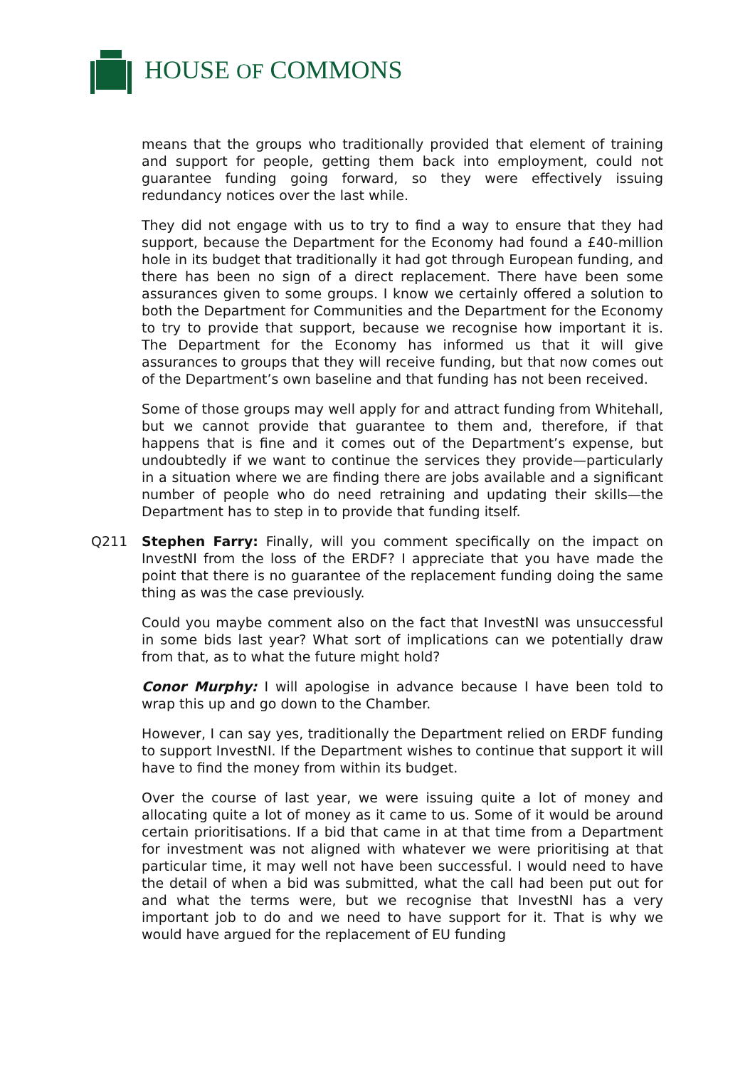HOUSE OF COMMONS
means that the groups who traditionally provided that element of training and support for people, getting them back into employment, could not guarantee funding going forward, so they were effectively issuing redundancy notices over the last while.
They did not engage with us to try to find a way to ensure that they had support, because the Department for the Economy had found a £40-million hole in its budget that traditionally it had got through European funding, and there has been no sign of a direct replacement. There have been some assurances given to some groups. I know we certainly offered a solution to both the Department for Communities and the Department for the Economy to try to provide that support, because we recognise how important it is. The Department for the Economy has informed us that it will give assurances to groups that they will receive funding, but that now comes out of the Department’s own baseline and that funding has not been received.
Some of those groups may well apply for and attract funding from Whitehall, but we cannot provide that guarantee to them and, therefore, if that happens that is fine and it comes out of the Department’s expense, but undoubtedly if we want to continue the services they provide—particularly in a situation where we are finding there are jobs available and a significant number of people who do need retraining and updating their skills—the Department has to step in to provide that funding itself.
Q211 Stephen Farry: Finally, will you comment specifically on the impact on InvestNI from the loss of the ERDF? I appreciate that you have made the point that there is no guarantee of the replacement funding doing the same thing as was the case previously.
Could you maybe comment also on the fact that InvestNI was unsuccessful in some bids last year? What sort of implications can we potentially draw from that, as to what the future might hold?
Conor Murphy: I will apologise in advance because I have been told to wrap this up and go down to the Chamber.
However, I can say yes, traditionally the Department relied on ERDF funding to support InvestNI. If the Department wishes to continue that support it will have to find the money from within its budget.
Over the course of last year, we were issuing quite a lot of money and allocating quite a lot of money as it came to us. Some of it would be around certain prioritisations. If a bid that came in at that time from a Department for investment was not aligned with whatever we were prioritising at that particular time, it may well not have been successful. I would need to have the detail of when a bid was submitted, what the call had been put out for and what the terms were, but we recognise that InvestNI has a very important job to do and we need to have support for it. That is why we would have argued for the replacement of EU funding